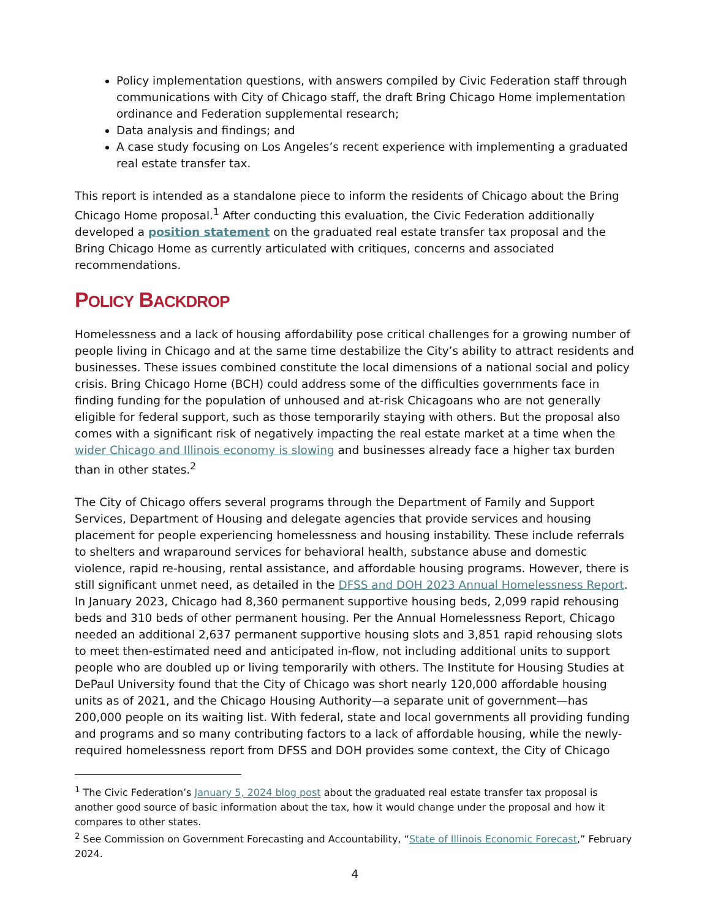Policy implementation questions, with answers compiled by Civic Federation staff through communications with City of Chicago staff, the draft Bring Chicago Home implementation ordinance and Federation supplemental research;
Data analysis and findings; and
A case study focusing on Los Angeles’s recent experience with implementing a graduated real estate transfer tax.
This report is intended as a standalone piece to inform the residents of Chicago about the Bring Chicago Home proposal.<sup>1</sup> After conducting this evaluation, the Civic Federation additionally developed a position statement on the graduated real estate transfer tax proposal and the Bring Chicago Home as currently articulated with critiques, concerns and associated recommendations.
POLICY BACKDROP
Homelessness and a lack of housing affordability pose critical challenges for a growing number of people living in Chicago and at the same time destabilize the City’s ability to attract residents and businesses. These issues combined constitute the local dimensions of a national social and policy crisis. Bring Chicago Home (BCH) could address some of the difficulties governments face in finding funding for the population of unhoused and at-risk Chicagoans who are not generally eligible for federal support, such as those temporarily staying with others. But the proposal also comes with a significant risk of negatively impacting the real estate market at a time when the wider Chicago and Illinois economy is slowing and businesses already face a higher tax burden than in other states.<sup>2</sup>
The City of Chicago offers several programs through the Department of Family and Support Services, Department of Housing and delegate agencies that provide services and housing placement for people experiencing homelessness and housing instability. These include referrals to shelters and wraparound services for behavioral health, substance abuse and domestic violence, rapid re-housing, rental assistance, and affordable housing programs. However, there is still significant unmet need, as detailed in the DFSS and DOH 2023 Annual Homelessness Report. In January 2023, Chicago had 8,360 permanent supportive housing beds, 2,099 rapid rehousing beds and 310 beds of other permanent housing. Per the Annual Homelessness Report, Chicago needed an additional 2,637 permanent supportive housing slots and 3,851 rapid rehousing slots to meet then-estimated need and anticipated in-flow, not including additional units to support people who are doubled up or living temporarily with others. The Institute for Housing Studies at DePaul University found that the City of Chicago was short nearly 120,000 affordable housing units as of 2021, and the Chicago Housing Authority—a separate unit of government—has 200,000 people on its waiting list. With federal, state and local governments all providing funding and programs and so many contributing factors to a lack of affordable housing, while the newly-required homelessness report from DFSS and DOH provides some context, the City of Chicago
<sup>1</sup> The Civic Federation’s January 5, 2024 blog post about the graduated real estate transfer tax proposal is another good source of basic information about the tax, how it would change under the proposal and how it compares to other states.
<sup>2</sup> See Commission on Government Forecasting and Accountability, “State of Illinois Economic Forecast,” February 2024.
4